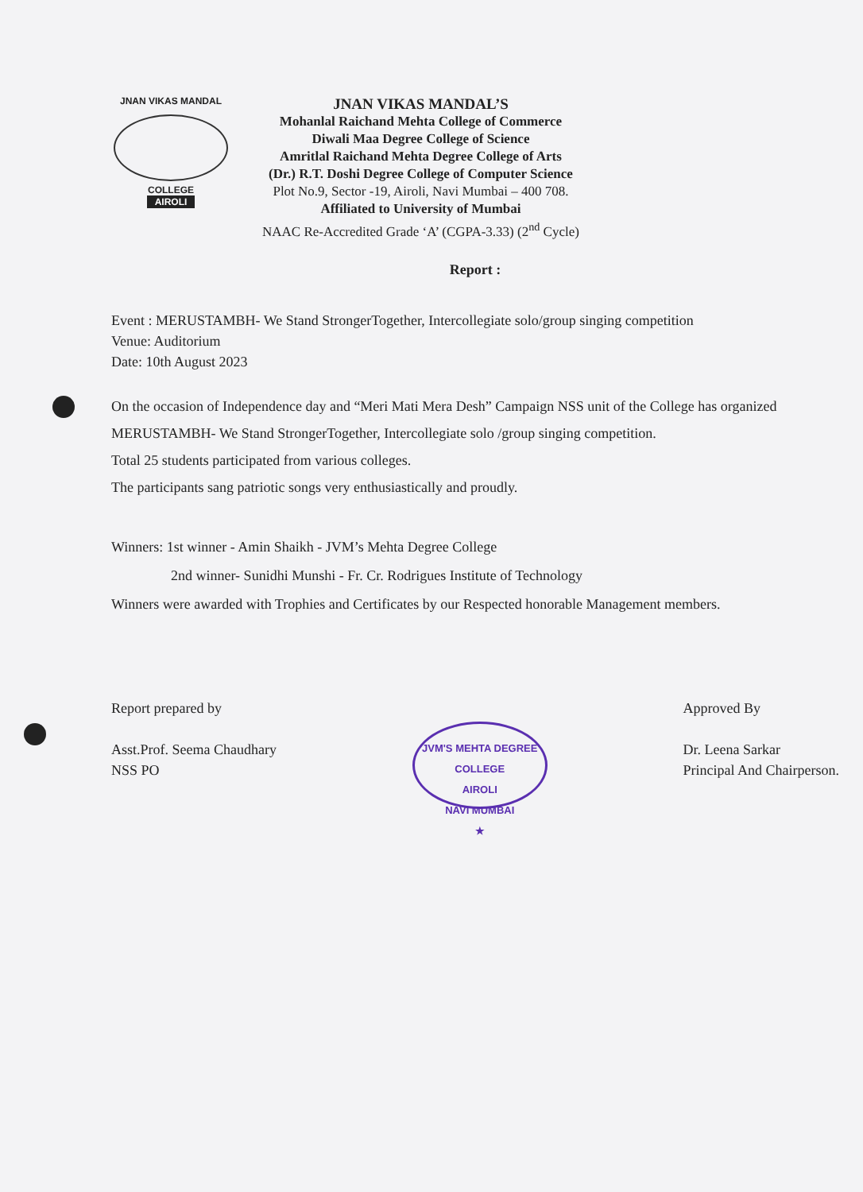JNAN VIKAS MANDAL
COLLEGE
AIROLI
JNAN VIKAS MANDAL’S
Mohanlal Raichand Mehta College of Commerce
Diwali Maa Degree College of Science
Amritlal Raichand Mehta Degree College of Arts
(Dr.) R.T. Doshi Degree College of Computer Science
Plot No.9, Sector -19, Airoli, Navi Mumbai – 400 708.
Affiliated to University of Mumbai
NAAC Re-Accredited Grade ‘A’ (CGPA-3.33) (2<sup>nd</sup> Cycle)
Report :
Event : MERUSTAMBH- We Stand StrongerTogether, Intercollegiate solo/group singing competition
Venue: Auditorium
Date: 10th August 2023
On the occasion of Independence day and “Meri Mati Mera Desh” Campaign NSS unit of the College has organized MERUSTAMBH- We Stand StrongerTogether, Intercollegiate solo /group singing competition.
Total 25 students participated from various colleges.
The participants sang patriotic songs very enthusiastically and proudly.
Winners: 1st winner - Amin Shaikh - JVM’s Mehta Degree College
2nd winner- Sunidhi Munshi - Fr. Cr. Rodrigues Institute of Technology
Winners were awarded with Trophies and Certificates by our Respected honorable Management members.
Report prepared by
Asst.Prof. Seema Chaudhary
NSS PO
JVM'S MEHTA DEGREE COLLEGE
AIROLI
NAVI MUMBAI
★
Approved By
Dr. Leena Sarkar
Principal And Chairperson.